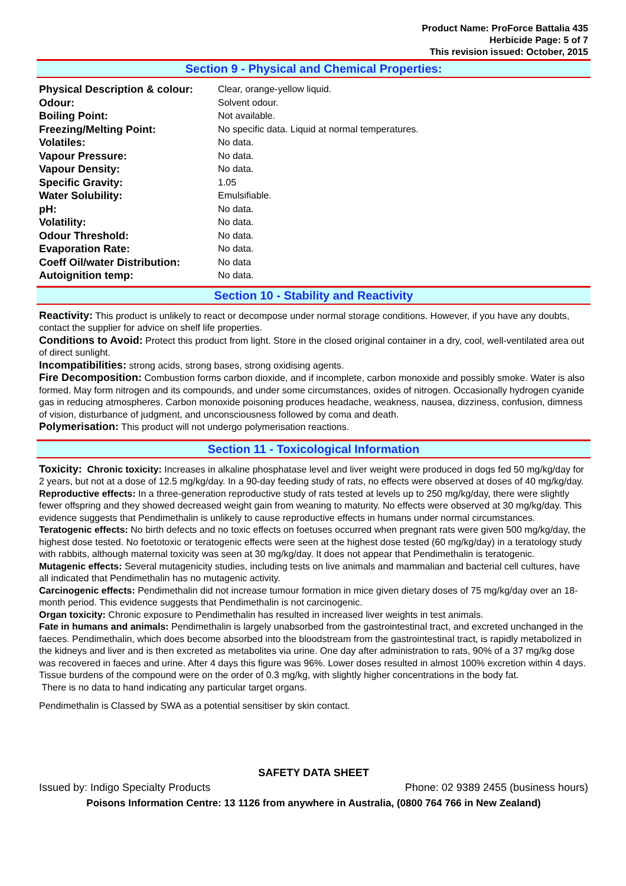Product Name: ProForce Battalia 435
Herbicide Page: 5 of 7
This revision issued: October, 2015
Section 9 - Physical and Chemical Properties:
| Physical Description & colour: | Clear, orange-yellow liquid. |
| Odour: | Solvent odour. |
| Boiling Point: | Not available. |
| Freezing/Melting Point: | No specific data. Liquid at normal temperatures. |
| Volatiles: | No data. |
| Vapour Pressure: | No data. |
| Vapour Density: | No data. |
| Specific Gravity: | 1.05 |
| Water Solubility: | Emulsifiable. |
| pH: | No data. |
| Volatility: | No data. |
| Odour Threshold: | No data. |
| Evaporation Rate: | No data. |
| Coeff Oil/water Distribution: | No data |
| Autoignition temp: | No data. |
Section 10 - Stability and Reactivity
Reactivity: This product is unlikely to react or decompose under normal storage conditions. However, if you have any doubts, contact the supplier for advice on shelf life properties.
Conditions to Avoid: Protect this product from light. Store in the closed original container in a dry, cool, well-ventilated area out of direct sunlight.
Incompatibilities: strong acids, strong bases, strong oxidising agents.
Fire Decomposition: Combustion forms carbon dioxide, and if incomplete, carbon monoxide and possibly smoke. Water is also formed. May form nitrogen and its compounds, and under some circumstances, oxides of nitrogen. Occasionally hydrogen cyanide gas in reducing atmospheres. Carbon monoxide poisoning produces headache, weakness, nausea, dizziness, confusion, dimness of vision, disturbance of judgment, and unconsciousness followed by coma and death.
Polymerisation: This product will not undergo polymerisation reactions.
Section 11 - Toxicological Information
Toxicity: Chronic toxicity: Increases in alkaline phosphatase level and liver weight were produced in dogs fed 50 mg/kg/day for 2 years, but not at a dose of 12.5 mg/kg/day. In a 90-day feeding study of rats, no effects were observed at doses of 40 mg/kg/day.
Reproductive effects: In a three-generation reproductive study of rats tested at levels up to 250 mg/kg/day, there were slightly fewer offspring and they showed decreased weight gain from weaning to maturity. No effects were observed at 30 mg/kg/day. This evidence suggests that Pendimethalin is unlikely to cause reproductive effects in humans under normal circumstances.
Teratogenic effects: No birth defects and no toxic effects on foetuses occurred when pregnant rats were given 500 mg/kg/day, the highest dose tested. No foetotoxic or teratogenic effects were seen at the highest dose tested (60 mg/kg/day) in a teratology study with rabbits, although maternal toxicity was seen at 30 mg/kg/day. It does not appear that Pendimethalin is teratogenic.
Mutagenic effects: Several mutagenicity studies, including tests on live animals and mammalian and bacterial cell cultures, have all indicated that Pendimethalin has no mutagenic activity.
Carcinogenic effects: Pendimethalin did not increase tumour formation in mice given dietary doses of 75 mg/kg/day over an 18-month period. This evidence suggests that Pendimethalin is not carcinogenic.
Organ toxicity: Chronic exposure to Pendimethalin has resulted in increased liver weights in test animals.
Fate in humans and animals: Pendimethalin is largely unabsorbed from the gastrointestinal tract, and excreted unchanged in the faeces. Pendimethalin, which does become absorbed into the bloodstream from the gastrointestinal tract, is rapidly metabolized in the kidneys and liver and is then excreted as metabolites via urine. One day after administration to rats, 90% of a 37 mg/kg dose was recovered in faeces and urine. After 4 days this figure was 96%. Lower doses resulted in almost 100% excretion within 4 days. Tissue burdens of the compound were on the order of 0.3 mg/kg, with slightly higher concentrations in the body fat.
There is no data to hand indicating any particular target organs.
Pendimethalin is Classed by SWA as a potential sensitiser by skin contact.
SAFETY DATA SHEET
Issued by: Indigo Specialty Products Phone: 02 9389 2455 (business hours)
Poisons Information Centre: 13 1126 from anywhere in Australia, (0800 764 766 in New Zealand)